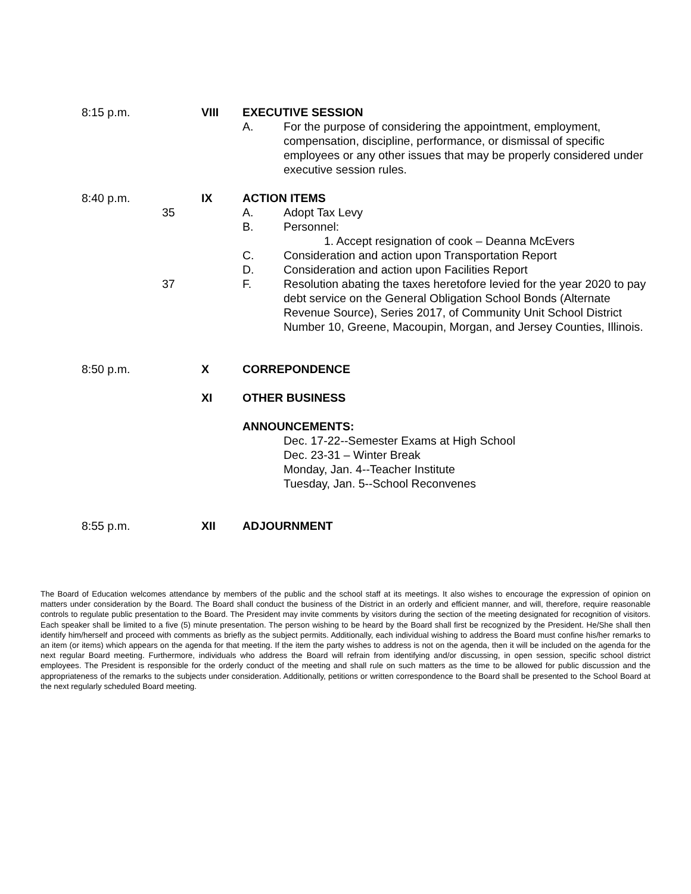| 8:15 p.m. | | VIII | EXECUTIVE SESSION | |
| | | | A. | For the purpose of considering the appointment, employment, compensation, discipline, performance, or dismissal of specific employees or any other issues that may be properly considered under executive session rules. |
| 8:40 p.m. | | IX | ACTION ITEMS | |
| | 35 | | A. | Adopt Tax Levy |
| | | | B. | Personnel: |
| | | | | 1. Accept resignation of cook – Deanna McEvers |
| | | | C. | Consideration and action upon Transportation Report |
| | | | D. | Consideration and action upon Facilities Report |
| | 37 | | F. | Resolution abating the taxes heretofore levied for the year 2020 to pay debt service on the General Obligation School Bonds (Alternate Revenue Source), Series 2017, of Community Unit School District Number 10, Greene, Macoupin, Morgan, and Jersey Counties, Illinois. |
| 8:50 p.m. | | X | CORREPONDENCE | |
| | | XI | OTHER BUSINESS | |
| | | | ANNOUNCEMENTS: | |
| | | | | Dec. 17-22--Semester Exams at High School Dec. 23-31 – Winter Break Monday, Jan. 4--Teacher Institute Tuesday, Jan. 5--School Reconvenes |
| 8:55 p.m. | | XII | ADJOURNMENT | |
The Board of Education welcomes attendance by members of the public and the school staff at its meetings. It also wishes to encourage the expression of opinion on matters under consideration by the Board. The Board shall conduct the business of the District in an orderly and efficient manner, and will, therefore, require reasonable controls to regulate public presentation to the Board. The President may invite comments by visitors during the section of the meeting designated for recognition of visitors. Each speaker shall be limited to a five (5) minute presentation. The person wishing to be heard by the Board shall first be recognized by the President. He/She shall then identify him/herself and proceed with comments as briefly as the subject permits. Additionally, each individual wishing to address the Board must confine his/her remarks to an item (or items) which appears on the agenda for that meeting. If the item the party wishes to address is not on the agenda, then it will be included on the agenda for the next regular Board meeting. Furthermore, individuals who address the Board will refrain from identifying and/or discussing, in open session, specific school district employees. The President is responsible for the orderly conduct of the meeting and shall rule on such matters as the time to be allowed for public discussion and the appropriateness of the remarks to the subjects under consideration. Additionally, petitions or written correspondence to the Board shall be presented to the School Board at the next regularly scheduled Board meeting.